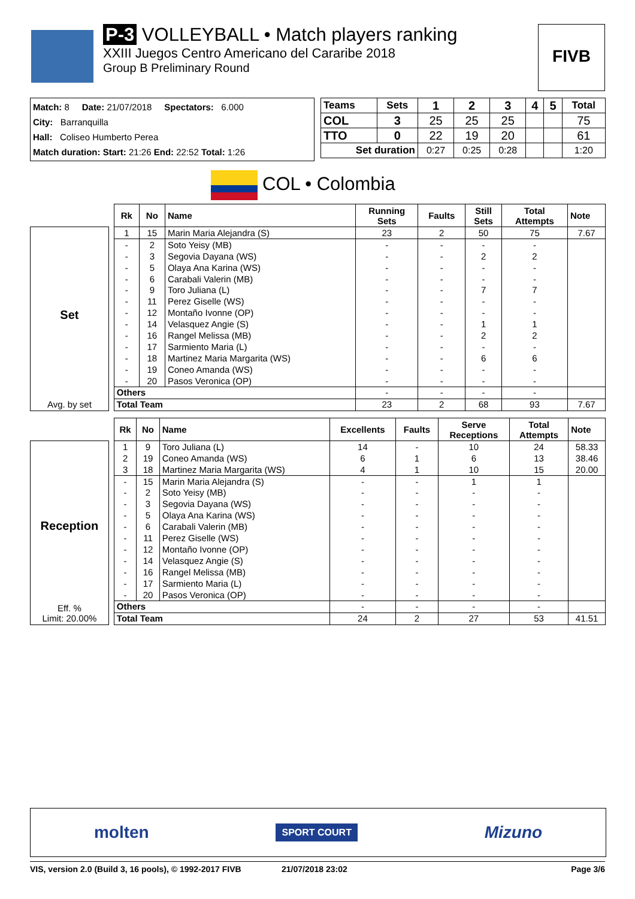P-3 VOLLEYBALL • Match players ranking
XXIII Juegos Centro Americano del Cararibe 2018
Group B Preliminary Round
FIVB
Match: 8 Date: 21/07/2018 Spectators: 6.000
City: Barranquilla
Hall: Coliseo Humberto Perea
Match duration: Start: 21:26 End: 22:52 Total: 1:26
| Teams | Sets | 1 | 2 | 3 | 4 | 5 | Total |
| COL | 3 | 25 | 25 | 25 | | | 75 |
| TTO | 0 | 22 | 19 | 20 | | | 61 |
| Set duration | | 0:27 | 0:25 | 0:28 | | | 1:20 |
COL • Colombia
Set
Avg. by set
| Rk | No | Name | Running Sets | Faults | Still Sets | Total Attempts | Note |
| --- | --- | --- | --- | --- | --- | --- | --- |
| 1 | 15 | Marin Maria Alejandra (S) | 23 | 2 | 50 | 75 | 7.67 |
| - | 2 | Soto Yeisy (MB) | - | - | - | - | |
| - | 3 | Segovia Dayana (WS) | - | - | 2 | 2 | |
| - | 5 | Olaya Ana Karina (WS) | - | - | - | - | |
| - | 6 | Carabali Valerin (MB) | - | - | - | - | |
| - | 9 | Toro Juliana (L) | - | - | 7 | 7 | |
| - | 11 | Perez Giselle (WS) | - | - | - | - | |
| - | 12 | Montaño Ivonne (OP) | - | - | - | - | |
| - | 14 | Velasquez Angie (S) | - | - | 1 | 1 | |
| - | 16 | Rangel Melissa (MB) | - | - | 2 | 2 | |
| - | 17 | Sarmiento Maria (L) | - | - | - | - | |
| - | 18 | Martinez Maria Margarita (WS) | - | - | 6 | 6 | |
| - | 19 | Coneo Amanda (WS) | - | - | - | - | |
| - | 20 | Pasos Veronica (OP) | - | - | - | - | |
| Others | | | - | - | - | - | |
| Total Team | | | 23 | 2 | 68 | 93 | 7.67 |
Reception
Eff. %
Limit: 20.00%
| Rk | No | Name | Excellents | Faults | Serve Receptions | Total Attempts | Note |
| --- | --- | --- | --- | --- | --- | --- | --- |
| 1 | 9 | Toro Juliana (L) | 14 | - | 10 | 24 | 58.33 |
| 2 | 19 | Coneo Amanda (WS) | 6 | 1 | 6 | 13 | 38.46 |
| 3 | 18 | Martinez Maria Margarita (WS) | 4 | 1 | 10 | 15 | 20.00 |
| - | 15 | Marin Maria Alejandra (S) | - | - | 1 | 1 | |
| - | 2 | Soto Yeisy (MB) | - | - | - | - | |
| - | 3 | Segovia Dayana (WS) | - | - | - | - | |
| - | 5 | Olaya Ana Karina (WS) | - | - | - | - | |
| - | 6 | Carabali Valerin (MB) | - | - | - | - | |
| - | 11 | Perez Giselle (WS) | - | - | - | - | |
| - | 12 | Montaño Ivonne (OP) | - | - | - | - | |
| - | 14 | Velasquez Angie (S) | - | - | - | - | |
| - | 16 | Rangel Melissa (MB) | - | - | - | - | |
| - | 17 | Sarmiento Maria (L) | - | - | - | - | |
| - | 20 | Pasos Veronica (OP) | - | - | - | - | |
| Others | | | - | - | - | - | |
| Total Team | | | 24 | 2 | 27 | 53 | 41.51 |
molten SPORT COURT Mizuno
VIS, version 2.0 (Build 3, 16 pools), © 1992-2017 FIVB 21/07/2018 23:02 Page 3/6